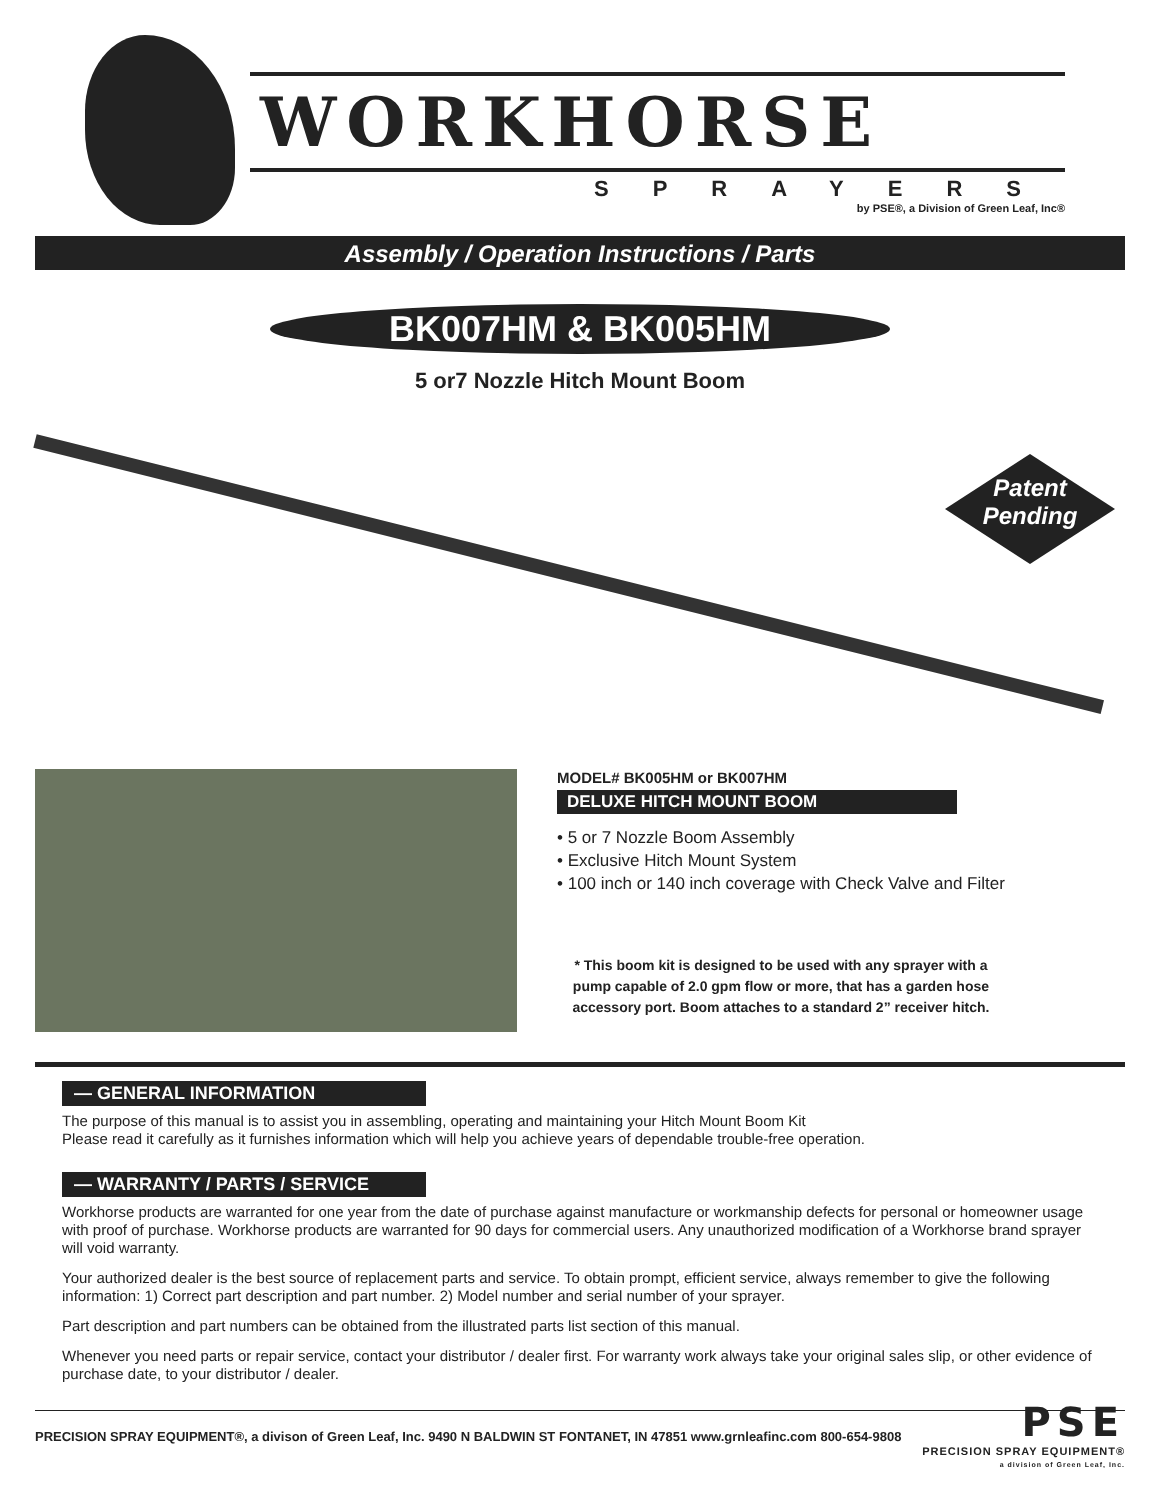WORKHORSE
SPRAYERS
by PSE®, a Division of Green Leaf, Inc®
Assembly / Operation Instructions / Parts
BK007HM & BK005HM
5 or7 Nozzle Hitch Mount Boom
Patent
Pending
MODEL# BK005HM or BK007HM
DELUXE HITCH MOUNT BOOM
• 5 or 7 Nozzle Boom Assembly
• Exclusive Hitch Mount System
• 100 inch or 140 inch coverage with Check Valve and Filter
* This boom kit is designed to be used with any sprayer with a
pump capable of 2.0 gpm flow or more, that has a garden hose
accessory port. Boom attaches to a standard 2” receiver hitch.
— GENERAL INFORMATION
The purpose of this manual is to assist you in assembling, operating and maintaining your Hitch Mount Boom Kit
Please read it carefully as it furnishes information which will help you achieve years of dependable trouble-free operation.
— WARRANTY / PARTS / SERVICE
Workhorse products are warranted for one year from the date of purchase against manufacture or workmanship defects for personal or homeowner usage with proof of purchase. Workhorse products are warranted for 90 days for commercial users. Any unauthorized modification of a Workhorse brand sprayer will void warranty.
Your authorized dealer is the best source of replacement parts and service. To obtain prompt, efficient service, always remember to give the following information: 1) Correct part description and part number. 2) Model number and serial number of your sprayer.
Part description and part numbers can be obtained from the illustrated parts list section of this manual.
Whenever you need parts or repair service, contact your distributor / dealer first. For warranty work always take your original sales slip, or other evidence of purchase date, to your distributor / dealer.
PRECISION SPRAY EQUIPMENT®, a divison of Green Leaf, Inc. 9490 N BALDWIN ST FONTANET, IN 47851 www.grnleafinc.com 800-654-9808
PSE
PRECISION SPRAY EQUIPMENT®
a division of Green Leaf, Inc.